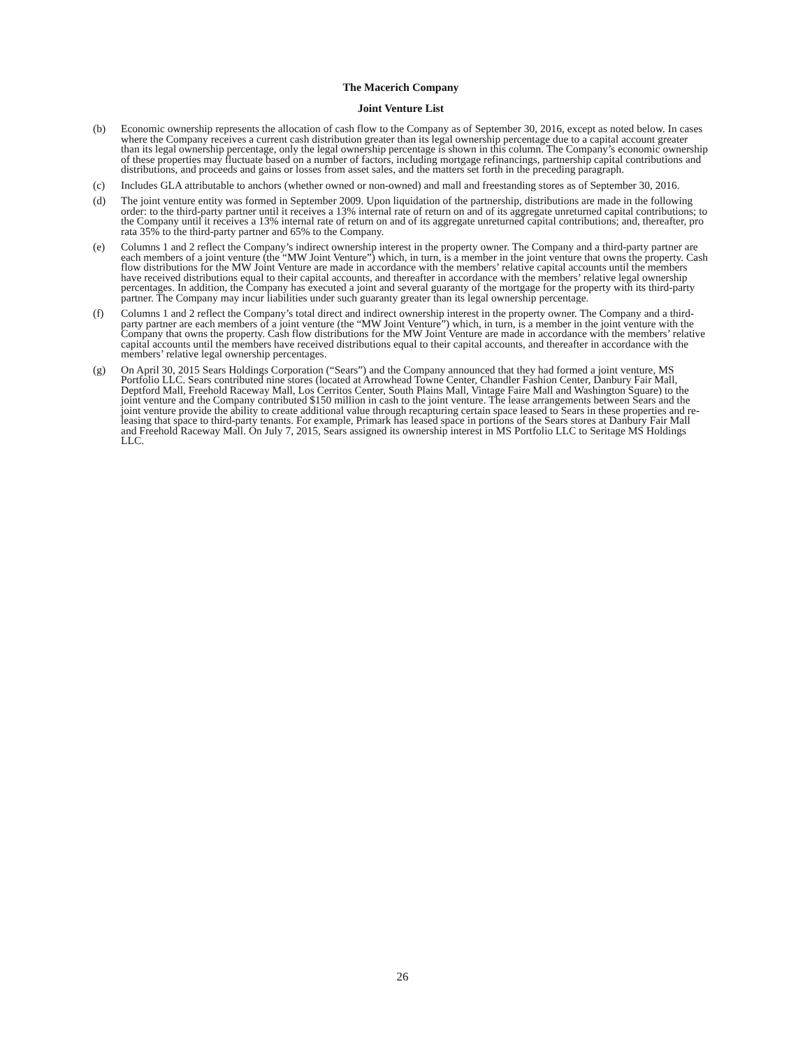The Macerich Company
Joint Venture List
(b) Economic ownership represents the allocation of cash flow to the Company as of September 30, 2016, except as noted below. In cases where the Company receives a current cash distribution greater than its legal ownership percentage due to a capital account greater than its legal ownership percentage, only the legal ownership percentage is shown in this column. The Company’s economic ownership of these properties may fluctuate based on a number of factors, including mortgage refinancings, partnership capital contributions and distributions, and proceeds and gains or losses from asset sales, and the matters set forth in the preceding paragraph.
(c) Includes GLA attributable to anchors (whether owned or non-owned) and mall and freestanding stores as of September 30, 2016.
(d) The joint venture entity was formed in September 2009. Upon liquidation of the partnership, distributions are made in the following order: to the third-party partner until it receives a 13% internal rate of return on and of its aggregate unreturned capital contributions; to the Company until it receives a 13% internal rate of return on and of its aggregate unreturned capital contributions; and, thereafter, pro rata 35% to the third-party partner and 65% to the Company.
(e) Columns 1 and 2 reflect the Company’s indirect ownership interest in the property owner. The Company and a third-party partner are each members of a joint venture (the “MW Joint Venture”) which, in turn, is a member in the joint venture that owns the property. Cash flow distributions for the MW Joint Venture are made in accordance with the members’ relative capital accounts until the members have received distributions equal to their capital accounts, and thereafter in accordance with the members’ relative legal ownership percentages. In addition, the Company has executed a joint and several guaranty of the mortgage for the property with its third-party partner. The Company may incur liabilities under such guaranty greater than its legal ownership percentage.
(f) Columns 1 and 2 reflect the Company’s total direct and indirect ownership interest in the property owner. The Company and a third-party partner are each members of a joint venture (the “MW Joint Venture”) which, in turn, is a member in the joint venture with the Company that owns the property. Cash flow distributions for the MW Joint Venture are made in accordance with the members’ relative capital accounts until the members have received distributions equal to their capital accounts, and thereafter in accordance with the members’ relative legal ownership percentages.
(g) On April 30, 2015 Sears Holdings Corporation (“Sears”) and the Company announced that they had formed a joint venture, MS Portfolio LLC. Sears contributed nine stores (located at Arrowhead Towne Center, Chandler Fashion Center, Danbury Fair Mall, Deptford Mall, Freehold Raceway Mall, Los Cerritos Center, South Plains Mall, Vintage Faire Mall and Washington Square) to the joint venture and the Company contributed $150 million in cash to the joint venture. The lease arrangements between Sears and the joint venture provide the ability to create additional value through recapturing certain space leased to Sears in these properties and re-leasing that space to third-party tenants. For example, Primark has leased space in portions of the Sears stores at Danbury Fair Mall and Freehold Raceway Mall. On July 7, 2015, Sears assigned its ownership interest in MS Portfolio LLC to Seritage MS Holdings LLC.
26